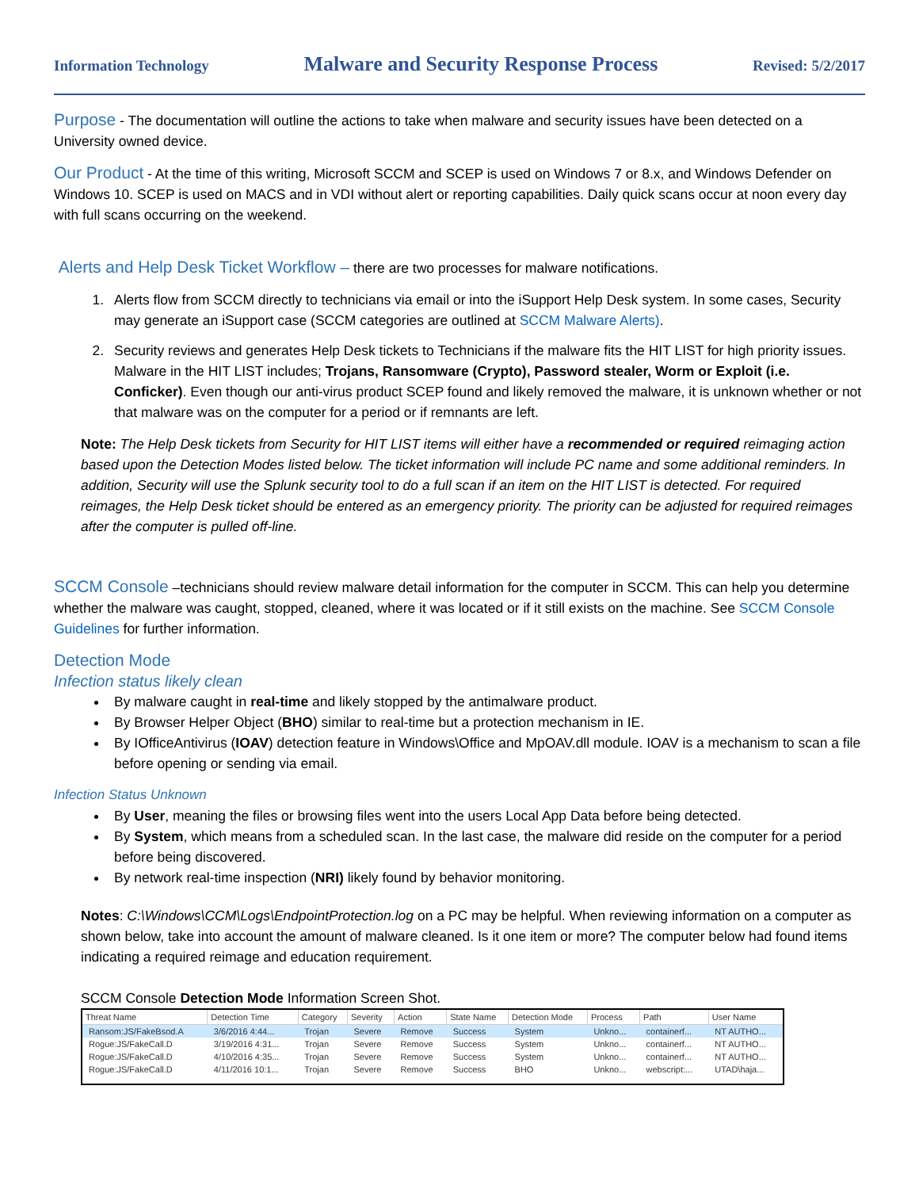Information Technology Malware and Security Response Process Revised: 5/2/2017
Purpose - The documentation will outline the actions to take when malware and security issues have been detected on a University owned device.
Our Product - At the time of this writing, Microsoft SCCM and SCEP is used on Windows 7 or 8.x, and Windows Defender on Windows 10. SCEP is used on MACS and in VDI without alert or reporting capabilities. Daily quick scans occur at noon every day with full scans occurring on the weekend.
Alerts and Help Desk Ticket Workflow – there are two processes for malware notifications.
1. Alerts flow from SCCM directly to technicians via email or into the iSupport Help Desk system. In some cases, Security may generate an iSupport case (SCCM categories are outlined at SCCM Malware Alerts).
2. Security reviews and generates Help Desk tickets to Technicians if the malware fits the HIT LIST for high priority issues. Malware in the HIT LIST includes; Trojans, Ransomware (Crypto), Password stealer, Worm or Exploit (i.e. Conficker). Even though our anti-virus product SCEP found and likely removed the malware, it is unknown whether or not that malware was on the computer for a period or if remnants are left.
Note: The Help Desk tickets from Security for HIT LIST items will either have a recommended or required reimaging action based upon the Detection Modes listed below. The ticket information will include PC name and some additional reminders. In addition, Security will use the Splunk security tool to do a full scan if an item on the HIT LIST is detected. For required reimages, the Help Desk ticket should be entered as an emergency priority. The priority can be adjusted for required reimages after the computer is pulled off-line.
SCCM Console –technicians should review malware detail information for the computer in SCCM. This can help you determine whether the malware was caught, stopped, cleaned, where it was located or if it still exists on the machine. See SCCM Console Guidelines for further information.
Detection Mode
Infection status likely clean
By malware caught in real-time and likely stopped by the antimalware product.
By Browser Helper Object (BHO) similar to real-time but a protection mechanism in IE.
By IOfficeAntivirus (IOAV) detection feature in Windows\Office and MpOAV.dll module. IOAV is a mechanism to scan a file before opening or sending via email.
Infection Status Unknown
By User, meaning the files or browsing files went into the users Local App Data before being detected.
By System, which means from a scheduled scan. In the last case, the malware did reside on the computer for a period before being discovered.
By network real-time inspection (NRI) likely found by behavior monitoring.
Notes: C:\Windows\CCM\Logs\EndpointProtection.log on a PC may be helpful. When reviewing information on a computer as shown below, take into account the amount of malware cleaned. Is it one item or more? The computer below had found items indicating a required reimage and education requirement.
SCCM Console Detection Mode Information Screen Shot.
| Threat Name | Detection Time | Category | Severity | Action | State Name | Detection Mode | Process | Path | User Name |
| --- | --- | --- | --- | --- | --- | --- | --- | --- | --- |
| Ransom:JS/FakeBsod.A | 3/6/2016 4:44... | Trojan | Severe | Remove | Success | System | Unkno... | containerf... | NT AUTHO... |
| Rogue:JS/FakeCall.D | 3/19/2016 4:31... | Trojan | Severe | Remove | Success | System | Unkno... | containerf... | NT AUTHO... |
| Rogue:JS/FakeCall.D | 4/10/2016 4:35... | Trojan | Severe | Remove | Success | System | Unkno... | containerf... | NT AUTHO... |
| Rogue:JS/FakeCall.D | 4/11/2016 10:1... | Trojan | Severe | Remove | Success | BHO | Unkno... | webscript:... | UTAD\haja... |